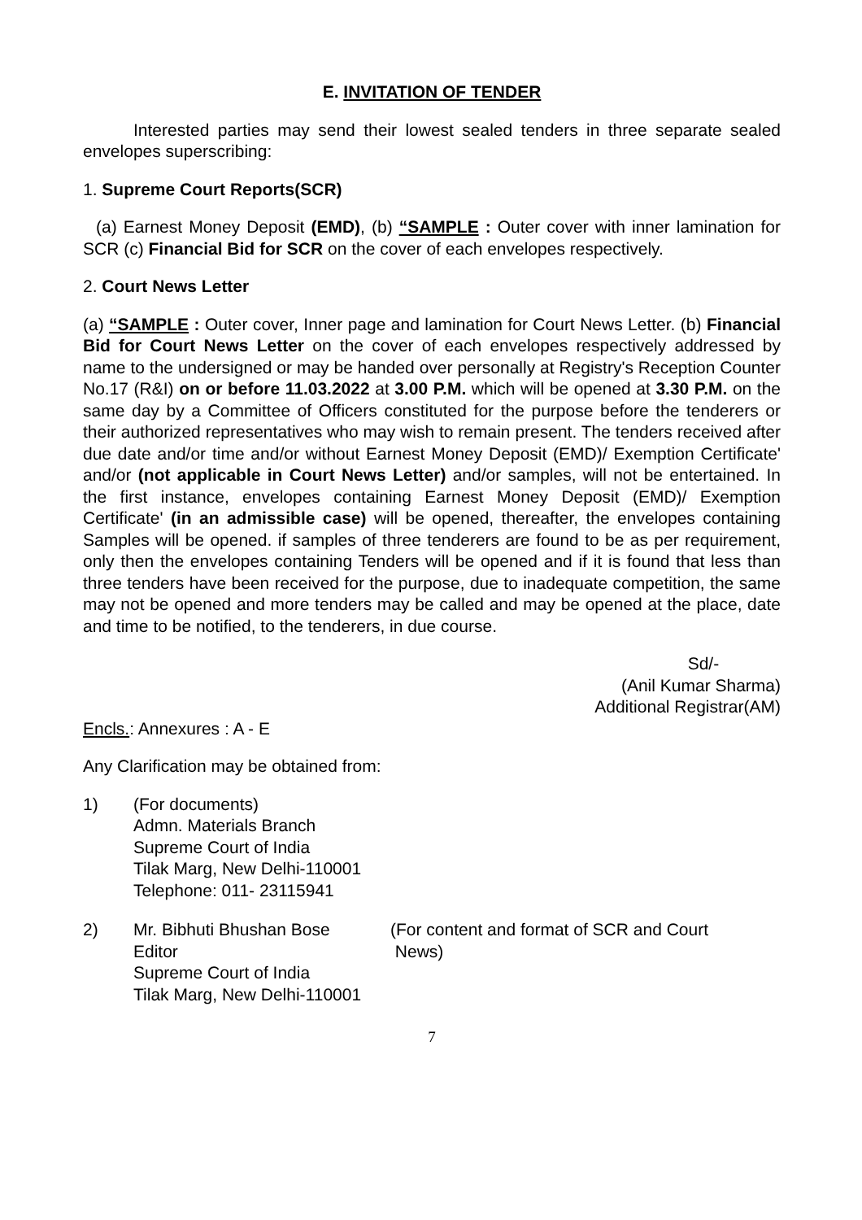E. INVITATION OF TENDER
Interested parties may send their lowest sealed tenders in three separate sealed envelopes superscribing:
1. Supreme Court Reports(SCR)
(a) Earnest Money Deposit (EMD), (b) “SAMPLE : Outer cover with inner lamination for SCR (c) Financial Bid for SCR on the cover of each envelopes respectively.
2. Court News Letter
(a) “SAMPLE : Outer cover, Inner page and lamination for Court News Letter. (b) Financial Bid for Court News Letter on the cover of each envelopes respectively addressed by name to the undersigned or may be handed over personally at Registry's Reception Counter No.17 (R&I) on or before 11.03.2022 at 3.00 P.M. which will be opened at 3.30 P.M. on the same day by a Committee of Officers constituted for the purpose before the tenderers or their authorized representatives who may wish to remain present. The tenders received after due date and/or time and/or without Earnest Money Deposit (EMD)/ Exemption Certificate' and/or (not applicable in Court News Letter) and/or samples, will not be entertained. In the first instance, envelopes containing Earnest Money Deposit (EMD)/ Exemption Certificate' (in an admissible case) will be opened, thereafter, the envelopes containing Samples will be opened. if samples of three tenderers are found to be as per requirement, only then the envelopes containing Tenders will be opened and if it is found that less than three tenders have been received for the purpose, due to inadequate competition, the same may not be opened and more tenders may be called and may be opened at the place, date and time to be notified, to the tenderers, in due course.
Sd/-
(Anil Kumar Sharma)
Additional Registrar(AM)
Encls.: Annexures : A - E
Any Clarification may be obtained from:
1) (For documents)
Admn. Materials Branch
Supreme Court of India
Tilak Marg, New Delhi-110001
Telephone: 011- 23115941
2) Mr. Bibhuti Bhushan Bose
Editor
Supreme Court of India
Tilak Marg, New Delhi-110001
(For content and format of SCR and Court
News)
7